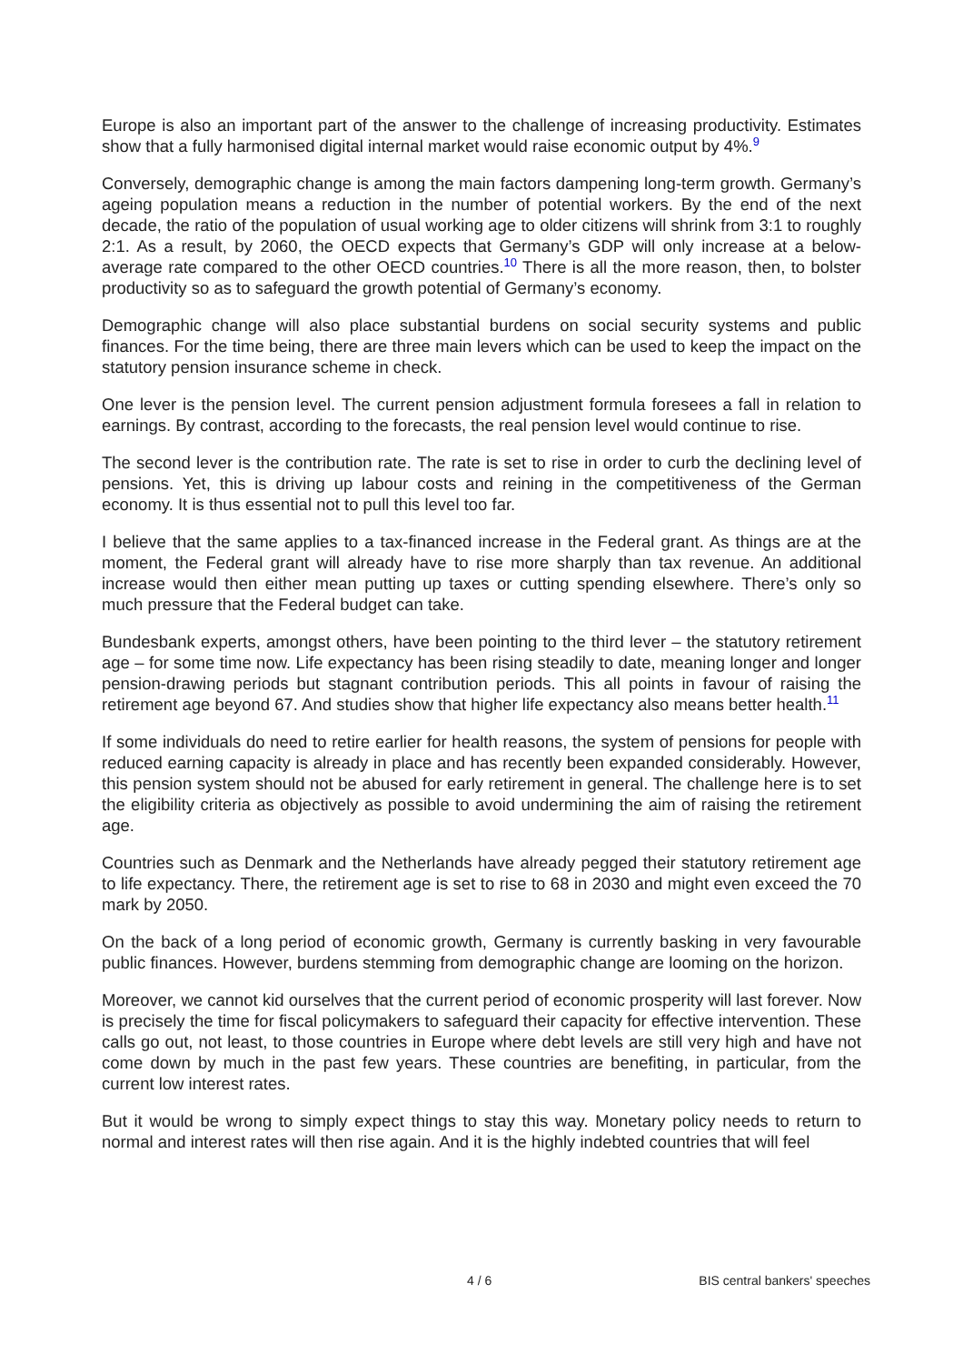Europe is also an important part of the answer to the challenge of increasing productivity. Estimates show that a fully harmonised digital internal market would raise economic output by 4%.<sup>9</sup>
Conversely, demographic change is among the main factors dampening long-term growth. Germany’s ageing population means a reduction in the number of potential workers. By the end of the next decade, the ratio of the population of usual working age to older citizens will shrink from 3:1 to roughly 2:1. As a result, by 2060, the OECD expects that Germany’s GDP will only increase at a below-average rate compared to the other OECD countries.<sup>10</sup> There is all the more reason, then, to bolster productivity so as to safeguard the growth potential of Germany’s economy.
Demographic change will also place substantial burdens on social security systems and public finances. For the time being, there are three main levers which can be used to keep the impact on the statutory pension insurance scheme in check.
One lever is the pension level. The current pension adjustment formula foresees a fall in relation to earnings. By contrast, according to the forecasts, the real pension level would continue to rise.
The second lever is the contribution rate. The rate is set to rise in order to curb the declining level of pensions. Yet, this is driving up labour costs and reining in the competitiveness of the German economy. It is thus essential not to pull this level too far.
I believe that the same applies to a tax-financed increase in the Federal grant. As things are at the moment, the Federal grant will already have to rise more sharply than tax revenue. An additional increase would then either mean putting up taxes or cutting spending elsewhere. There’s only so much pressure that the Federal budget can take.
Bundesbank experts, amongst others, have been pointing to the third lever – the statutory retirement age – for some time now. Life expectancy has been rising steadily to date, meaning longer and longer pension-drawing periods but stagnant contribution periods. This all points in favour of raising the retirement age beyond 67. And studies show that higher life expectancy also means better health.<sup>11</sup>
If some individuals do need to retire earlier for health reasons, the system of pensions for people with reduced earning capacity is already in place and has recently been expanded considerably. However, this pension system should not be abused for early retirement in general. The challenge here is to set the eligibility criteria as objectively as possible to avoid undermining the aim of raising the retirement age.
Countries such as Denmark and the Netherlands have already pegged their statutory retirement age to life expectancy. There, the retirement age is set to rise to 68 in 2030 and might even exceed the 70 mark by 2050.
On the back of a long period of economic growth, Germany is currently basking in very favourable public finances. However, burdens stemming from demographic change are looming on the horizon.
Moreover, we cannot kid ourselves that the current period of economic prosperity will last forever. Now is precisely the time for fiscal policymakers to safeguard their capacity for effective intervention. These calls go out, not least, to those countries in Europe where debt levels are still very high and have not come down by much in the past few years. These countries are benefiting, in particular, from the current low interest rates.
But it would be wrong to simply expect things to stay this way. Monetary policy needs to return to normal and interest rates will then rise again. And it is the highly indebted countries that will feel
4 / 6 BIS central bankers' speeches